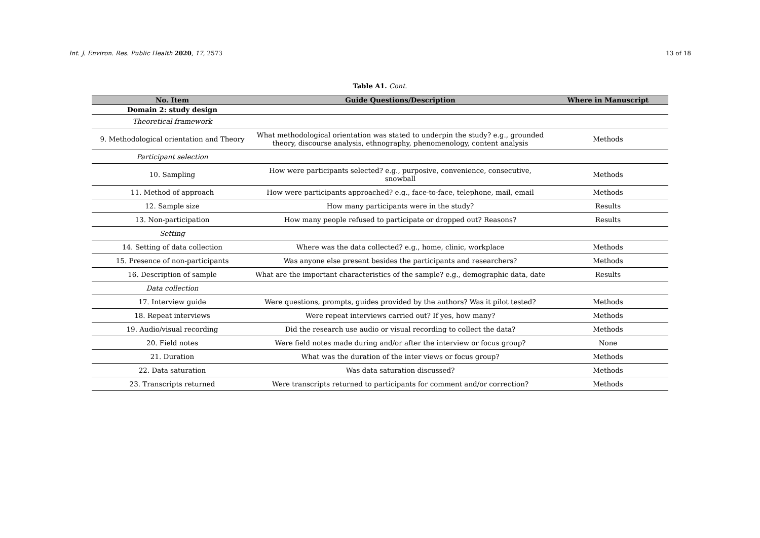Int. J. Environ. Res. Public Health 2020, 17, 2573 13 of 18
Table A1. Cont.
| No. Item | Guide Questions/Description | Where in Manuscript |
| --- | --- | --- |
| Domain 2: study design | | |
| Theoretical framework | | |
| 9. Methodological orientation and Theory | What methodological orientation was stated to underpin the study? e.g., grounded theory, discourse analysis, ethnography, phenomenology, content analysis | Methods |
| Participant selection | | |
| 10. Sampling | How were participants selected? e.g., purposive, convenience, consecutive, snowball | Methods |
| 11. Method of approach | How were participants approached? e.g., face-to-face, telephone, mail, email | Methods |
| 12. Sample size | How many participants were in the study? | Results |
| 13. Non-participation | How many people refused to participate or dropped out? Reasons? | Results |
| Setting | | |
| 14. Setting of data collection | Where was the data collected? e.g., home, clinic, workplace | Methods |
| 15. Presence of non-participants | Was anyone else present besides the participants and researchers? | Methods |
| 16. Description of sample | What are the important characteristics of the sample? e.g., demographic data, date | Results |
| Data collection | | |
| 17. Interview guide | Were questions, prompts, guides provided by the authors? Was it pilot tested? | Methods |
| 18. Repeat interviews | Were repeat interviews carried out? If yes, how many? | Methods |
| 19. Audio/visual recording | Did the research use audio or visual recording to collect the data? | Methods |
| 20. Field notes | Were field notes made during and/or after the interview or focus group? | None |
| 21. Duration | What was the duration of the inter views or focus group? | Methods |
| 22. Data saturation | Was data saturation discussed? | Methods |
| 23. Transcripts returned | Were transcripts returned to participants for comment and/or correction? | Methods |